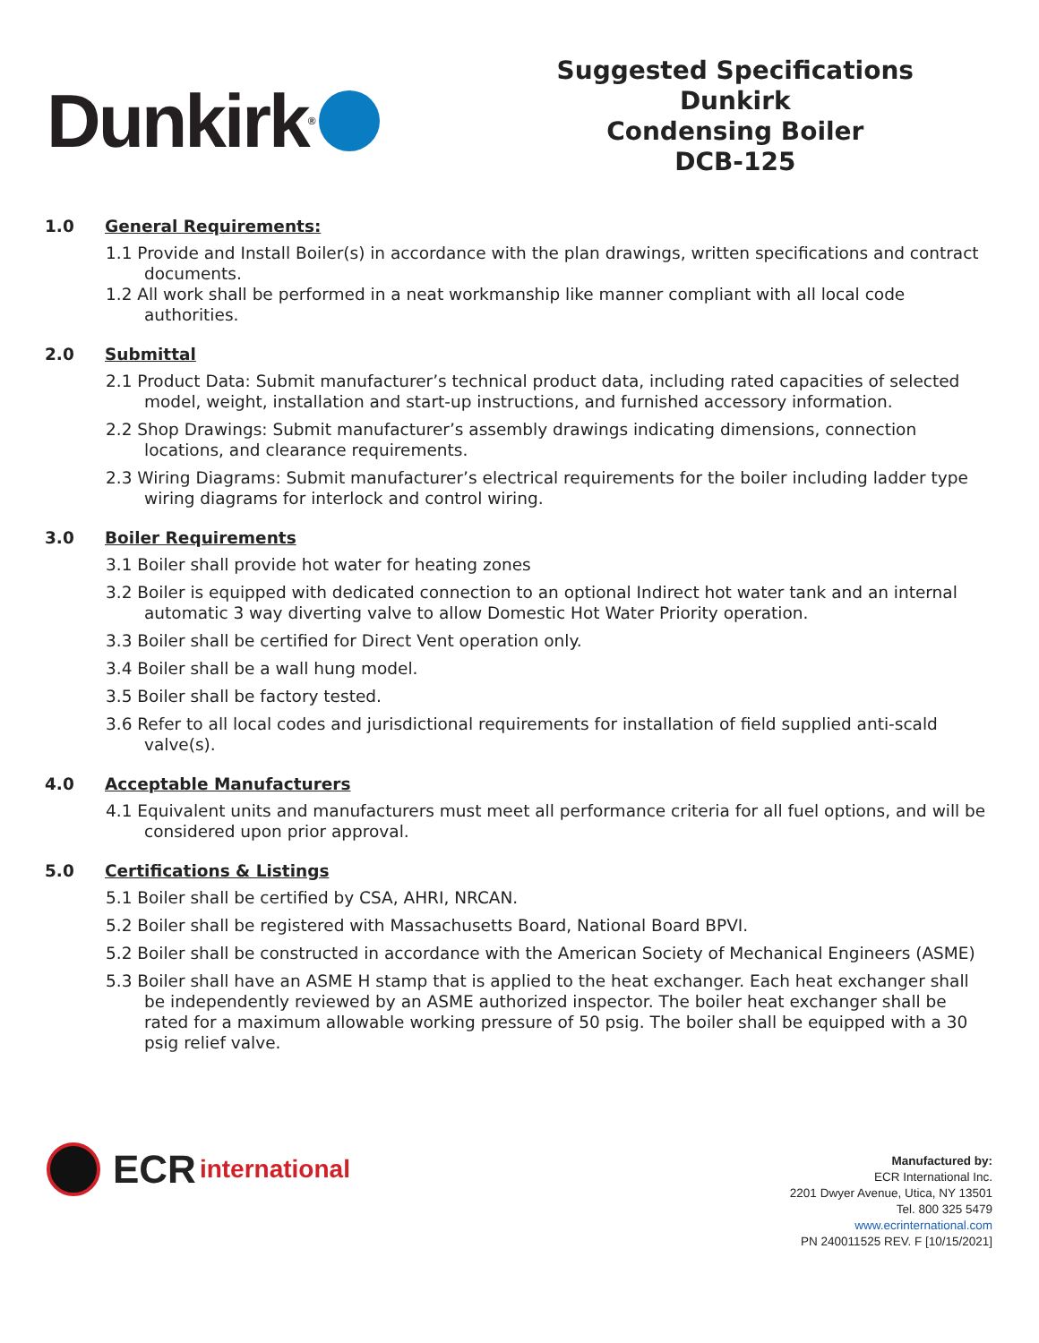Dunkirk<sup>®</sup>
Suggested Specifications
Dunkirk
Condensing Boiler
DCB-125
1.0 General Requirements:
1.1 Provide and Install Boiler(s) in accordance with the plan drawings, written specifications and contract documents.
1.2 All work shall be performed in a neat workmanship like manner compliant with all local code authorities.
2.0 Submittal
2.1 Product Data: Submit manufacturer’s technical product data, including rated capacities of selected model, weight, installation and start-up instructions, and furnished accessory information.
2.2 Shop Drawings: Submit manufacturer’s assembly drawings indicating dimensions, connection locations, and clearance requirements.
2.3 Wiring Diagrams: Submit manufacturer’s electrical requirements for the boiler including ladder type wiring diagrams for interlock and control wiring.
3.0 Boiler Requirements
3.1 Boiler shall provide hot water for heating zones
3.2 Boiler is equipped with dedicated connection to an optional Indirect hot water tank and an internal automatic 3 way diverting valve to allow Domestic Hot Water Priority operation.
3.3 Boiler shall be certified for Direct Vent operation only.
3.4 Boiler shall be a wall hung model.
3.5 Boiler shall be factory tested.
3.6 Refer to all local codes and jurisdictional requirements for installation of field supplied anti-scald valve(s).
4.0 Acceptable Manufacturers
4.1 Equivalent units and manufacturers must meet all performance criteria for all fuel options, and will be considered upon prior approval.
5.0 Certifications & Listings
5.1 Boiler shall be certified by CSA, AHRI, NRCAN.
5.2 Boiler shall be registered with Massachusetts Board, National Board BPVI.
5.2 Boiler shall be constructed in accordance with the American Society of Mechanical Engineers (ASME)
5.3 Boiler shall have an ASME H stamp that is applied to the heat exchanger. Each heat exchanger shall be independently reviewed by an ASME authorized inspector. The boiler heat exchanger shall be rated for a maximum allowable working pressure of 50 psig. The boiler shall be equipped with a 30 psig relief valve.
ECR international
Manufactured by:
ECR International Inc.
2201 Dwyer Avenue, Utica, NY 13501
Tel. 800 325 5479
www.ecrinternational.com
PN 240011525 REV. F [10/15/2021]